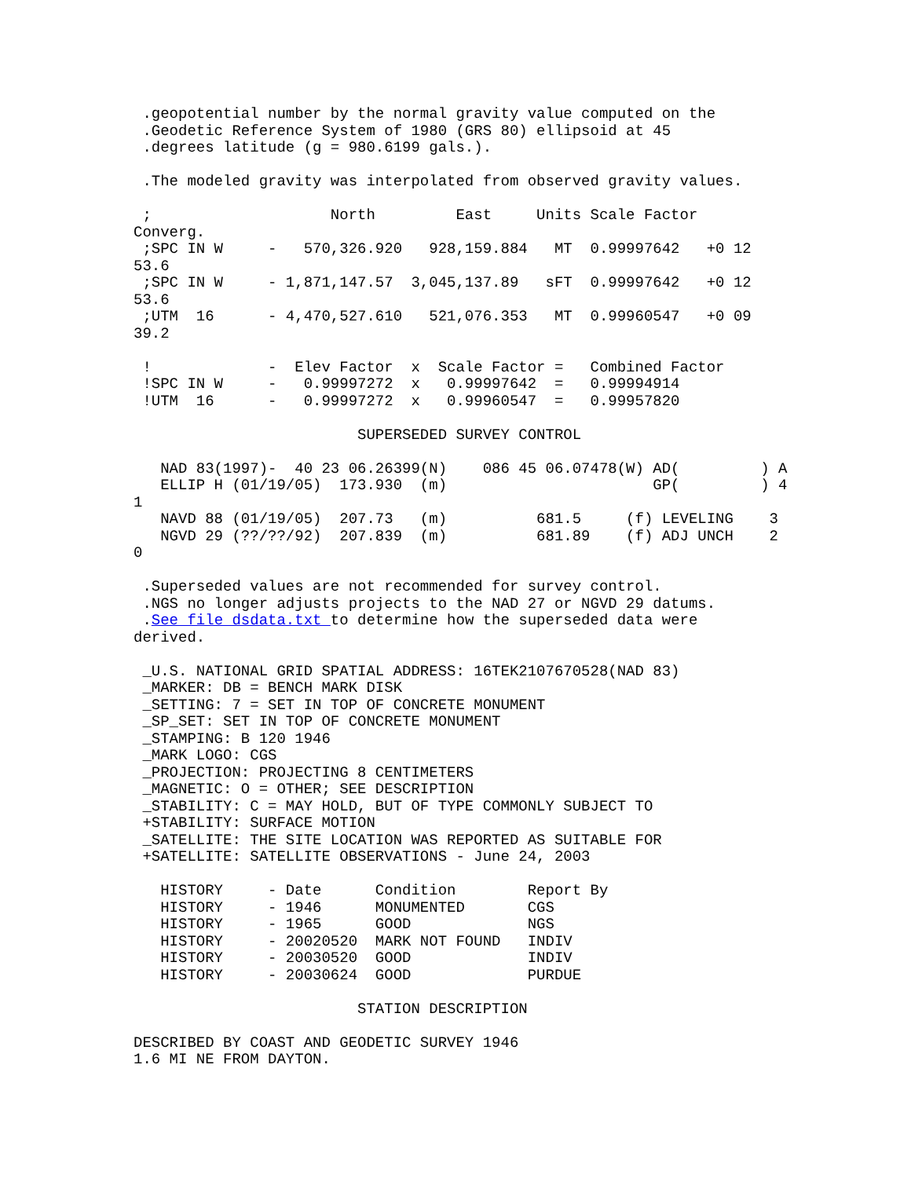.geopotential number by the normal gravity value computed on the
 .Geodetic Reference System of 1980 (GRS 80) ellipsoid at 45
 .degrees latitude (g = 980.6199 gals.).

 .The modeled gravity was interpolated from observed gravity values.

 ;                    North         East     Units Scale Factor
Converg.
 ;SPC IN W     -   570,326.920   928,159.884   MT  0.99997642   +0 12
53.6
 ;SPC IN W     - 1,871,147.57  3,045,137.89   sFT  0.99997642   +0 12
53.6
 ;UTM  16      - 4,470,527.610   521,076.353   MT  0.99960547   +0 09
39.2

 !             -  Elev Factor  x  Scale Factor =   Combined Factor
 !SPC IN W     -   0.99997272  x   0.99997642  =   0.99994914
 !UTM  16      -   0.99997272  x   0.99960547  =   0.99957820

                         SUPERSEDED SURVEY CONTROL

   NAD 83(1997)-  40 23 06.26399(N)    086 45 06.07478(W) AD(         ) A
   ELLIP H (01/19/05)  173.930  (m)                       GP(         ) 4
1
   NAVD 88 (01/19/05)  207.73   (m)          681.5     (f) LEVELING    3
   NGVD 29 (??/??/92)  207.839  (m)          681.89    (f) ADJ UNCH    2
0

 .Superseded values are not recommended for survey control.
 .NGS no longer adjusts projects to the NAD 27 or NGVD 29 datums.
 .See file dsdata.txt to determine how the superseded data were
derived.

 _U.S. NATIONAL GRID SPATIAL ADDRESS: 16TEK2107670528(NAD 83)
 _MARKER: DB = BENCH MARK DISK
 _SETTING: 7 = SET IN TOP OF CONCRETE MONUMENT
 _SP_SET: SET IN TOP OF CONCRETE MONUMENT
 _STAMPING: B 120 1946
 _MARK LOGO: CGS
 _PROJECTION: PROJECTING 8 CENTIMETERS
 _MAGNETIC: O = OTHER; SEE DESCRIPTION
 _STABILITY: C = MAY HOLD, BUT OF TYPE COMMONLY SUBJECT TO
 +STABILITY: SURFACE MOTION
 _SATELLITE: THE SITE LOCATION WAS REPORTED AS SUITABLE FOR
 +SATELLITE: SATELLITE OBSERVATIONS - June 24, 2003

   HISTORY     - Date      Condition        Report By
   HISTORY     - 1946      MONUMENTED       CGS
   HISTORY     - 1965      GOOD             NGS
   HISTORY     - 20020520  MARK NOT FOUND   INDIV
   HISTORY     - 20030520  GOOD             INDIV
   HISTORY     - 20030624  GOOD             PURDUE

                         STATION DESCRIPTION

DESCRIBED BY COAST AND GEODETIC SURVEY 1946
1.6 MI NE FROM DAYTON.